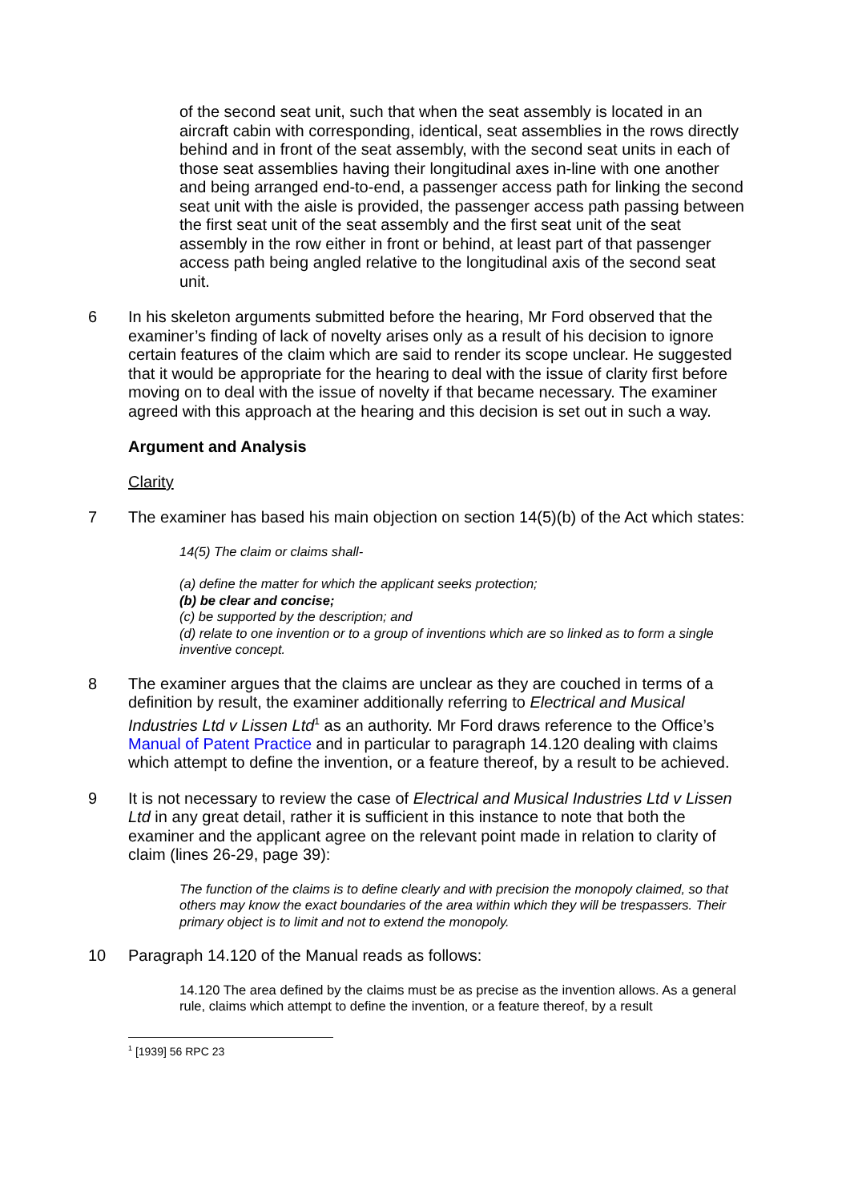of the second seat unit, such that when the seat assembly is located in an aircraft cabin with corresponding, identical, seat assemblies in the rows directly behind and in front of the seat assembly, with the second seat units in each of those seat assemblies having their longitudinal axes in-line with one another and being arranged end-to-end, a passenger access path for linking the second seat unit with the aisle is provided, the passenger access path passing between the first seat unit of the seat assembly and the first seat unit of the seat assembly in the row either in front or behind, at least part of that passenger access path being angled relative to the longitudinal axis of the second seat unit.
6 In his skeleton arguments submitted before the hearing, Mr Ford observed that the examiner’s finding of lack of novelty arises only as a result of his decision to ignore certain features of the claim which are said to render its scope unclear. He suggested that it would be appropriate for the hearing to deal with the issue of clarity first before moving on to deal with the issue of novelty if that became necessary. The examiner agreed with this approach at the hearing and this decision is set out in such a way.
Argument and Analysis
Clarity
7 The examiner has based his main objection on section 14(5)(b) of the Act which states:
14(5) The claim or claims shall-
(a) define the matter for which the applicant seeks protection;
(b) be clear and concise;
(c) be supported by the description; and
(d) relate to one invention or to a group of inventions which are so linked as to form a single inventive concept.
8 The examiner argues that the claims are unclear as they are couched in terms of a definition by result, the examiner additionally referring to Electrical and Musical Industries Ltd v Lissen Ltd<sup>1</sup> as an authority. Mr Ford draws reference to the Office’s Manual of Patent Practice and in particular to paragraph 14.120 dealing with claims which attempt to define the invention, or a feature thereof, by a result to be achieved.
9 It is not necessary to review the case of Electrical and Musical Industries Ltd v Lissen Ltd in any great detail, rather it is sufficient in this instance to note that both the examiner and the applicant agree on the relevant point made in relation to clarity of claim (lines 26-29, page 39):
The function of the claims is to define clearly and with precision the monopoly claimed, so that others may know the exact boundaries of the area within which they will be trespassers. Their primary object is to limit and not to extend the monopoly.
10 Paragraph 14.120 of the Manual reads as follows:
14.120 The area defined by the claims must be as precise as the invention allows. As a general rule, claims which attempt to define the invention, or a feature thereof, by a result
<sup>1</sup> [1939] 56 RPC 23